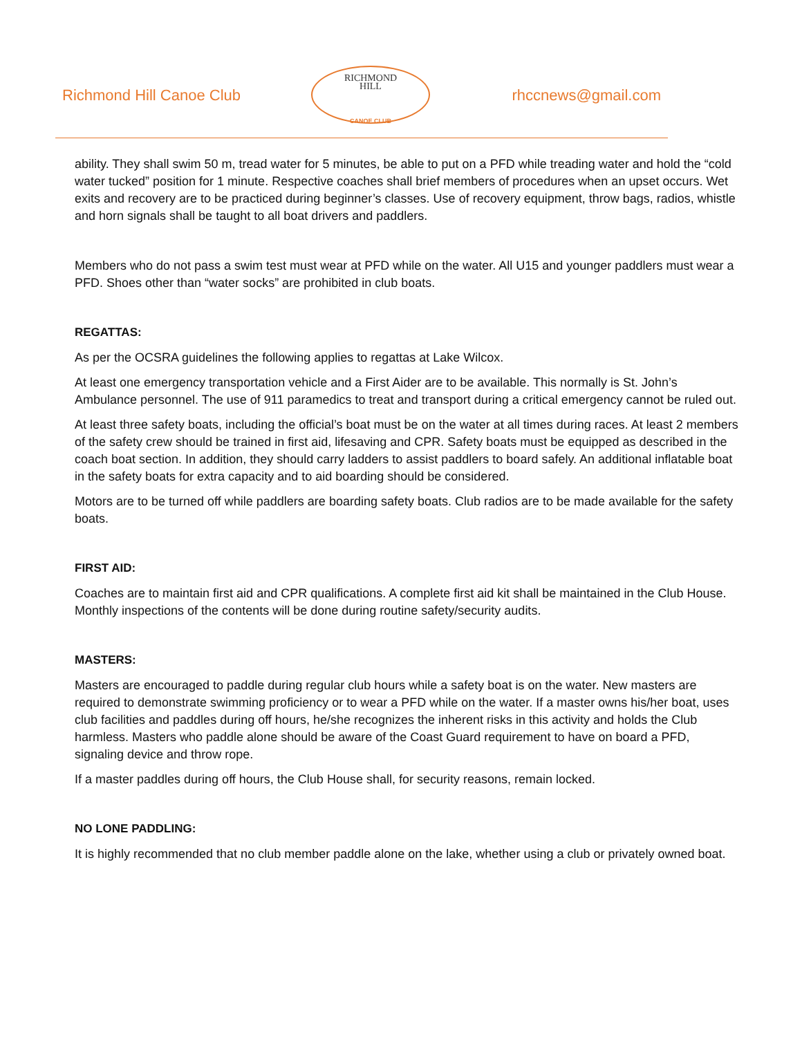Richmond Hill Canoe Club
RICHMOND
HILL
CANOE CLUB
rhccnews@gmail.com
ability. They shall swim 50 m, tread water for 5 minutes, be able to put on a PFD while treading water and hold the “cold water tucked” position for 1 minute. Respective coaches shall brief members of procedures when an upset occurs. Wet exits and recovery are to be practiced during beginner’s classes. Use of recovery equipment, throw bags, radios, whistle and horn signals shall be taught to all boat drivers and paddlers.
Members who do not pass a swim test must wear at PFD while on the water. All U15 and younger paddlers must wear a PFD. Shoes other than “water socks” are prohibited in club boats.
REGATTAS:
As per the OCSRA guidelines the following applies to regattas at Lake Wilcox.
At least one emergency transportation vehicle and a First Aider are to be available. This normally is St. John’s Ambulance personnel. The use of 911 paramedics to treat and transport during a critical emergency cannot be ruled out.
At least three safety boats, including the official’s boat must be on the water at all times during races. At least 2 members of the safety crew should be trained in first aid, lifesaving and CPR. Safety boats must be equipped as described in the coach boat section. In addition, they should carry ladders to assist paddlers to board safely. An additional inflatable boat in the safety boats for extra capacity and to aid boarding should be considered.
Motors are to be turned off while paddlers are boarding safety boats. Club radios are to be made available for the safety boats.
FIRST AID:
Coaches are to maintain first aid and CPR qualifications. A complete first aid kit shall be maintained in the Club House. Monthly inspections of the contents will be done during routine safety/security audits.
MASTERS:
Masters are encouraged to paddle during regular club hours while a safety boat is on the water. New masters are required to demonstrate swimming proficiency or to wear a PFD while on the water. If a master owns his/her boat, uses club facilities and paddles during off hours, he/she recognizes the inherent risks in this activity and holds the Club harmless. Masters who paddle alone should be aware of the Coast Guard requirement to have on board a PFD, signaling device and throw rope.
If a master paddles during off hours, the Club House shall, for security reasons, remain locked.
NO LONE PADDLING:
It is highly recommended that no club member paddle alone on the lake, whether using a club or privately owned boat.